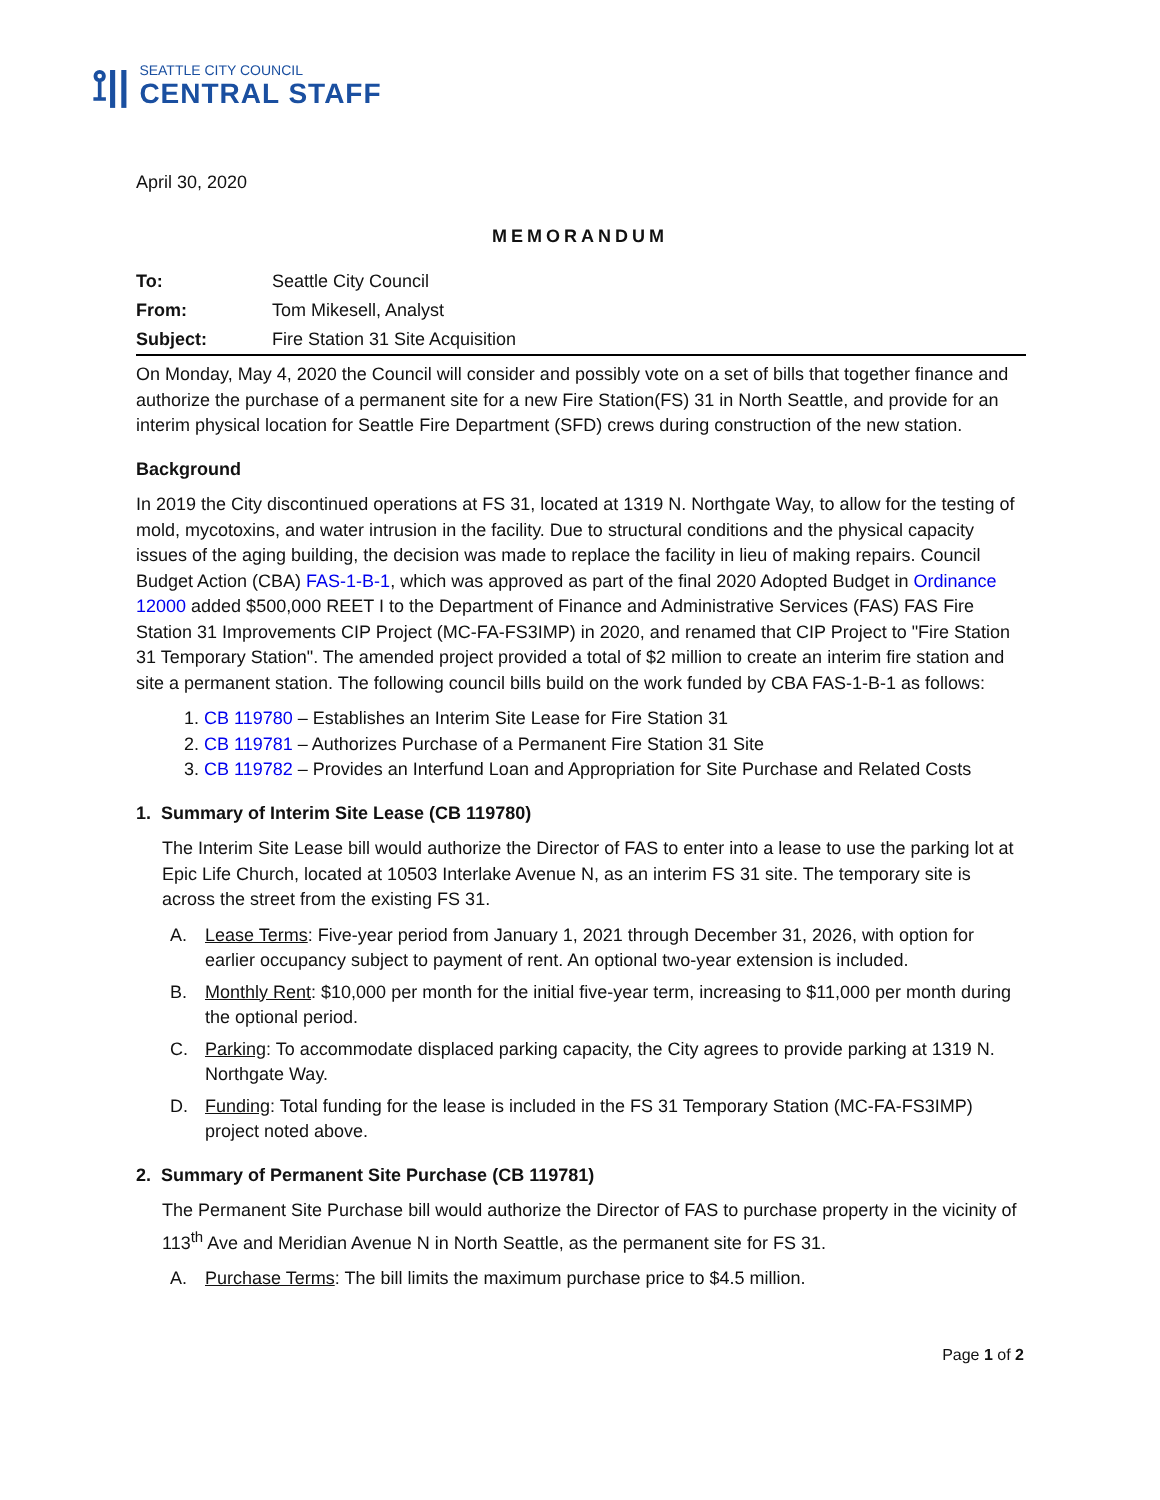⟟||
SEATTLE CITY COUNCIL
CENTRAL STAFF
April 30, 2020
MEMORANDUM
To: Seattle City Council
From: Tom Mikesell, Analyst
Subject: Fire Station 31 Site Acquisition
On Monday, May 4, 2020 the Council will consider and possibly vote on a set of bills that together finance and authorize the purchase of a permanent site for a new Fire Station(FS) 31 in North Seattle, and provide for an interim physical location for Seattle Fire Department (SFD) crews during construction of the new station.
Background
In 2019 the City discontinued operations at FS 31, located at 1319 N. Northgate Way, to allow for the testing of mold, mycotoxins, and water intrusion in the facility. Due to structural conditions and the physical capacity issues of the aging building, the decision was made to replace the facility in lieu of making repairs. Council Budget Action (CBA) FAS-1-B-1, which was approved as part of the final 2020 Adopted Budget in Ordinance 12000 added $500,000 REET I to the Department of Finance and Administrative Services (FAS) FAS Fire Station 31 Improvements CIP Project (MC-FA-FS3IMP) in 2020, and renamed that CIP Project to "Fire Station 31 Temporary Station". The amended project provided a total of $2 million to create an interim fire station and site a permanent station. The following council bills build on the work funded by CBA FAS-1-B-1 as follows:
1. CB 119780 – Establishes an Interim Site Lease for Fire Station 31
2. CB 119781 – Authorizes Purchase of a Permanent Fire Station 31 Site
3. CB 119782 – Provides an Interfund Loan and Appropriation for Site Purchase and Related Costs
1. Summary of Interim Site Lease (CB 119780)
The Interim Site Lease bill would authorize the Director of FAS to enter into a lease to use the parking lot at Epic Life Church, located at 10503 Interlake Avenue N, as an interim FS 31 site. The temporary site is across the street from the existing FS 31.
A. Lease Terms: Five-year period from January 1, 2021 through December 31, 2026, with option for earlier occupancy subject to payment of rent. An optional two-year extension is included.
B. Monthly Rent: $10,000 per month for the initial five-year term, increasing to $11,000 per month during the optional period.
C. Parking: To accommodate displaced parking capacity, the City agrees to provide parking at 1319 N. Northgate Way.
D. Funding: Total funding for the lease is included in the FS 31 Temporary Station (MC-FA-FS3IMP) project noted above.
2. Summary of Permanent Site Purchase (CB 119781)
The Permanent Site Purchase bill would authorize the Director of FAS to purchase property in the vicinity of 113<sup>th</sup> Ave and Meridian Avenue N in North Seattle, as the permanent site for FS 31.
A. Purchase Terms: The bill limits the maximum purchase price to $4.5 million.
Page 1 of 2